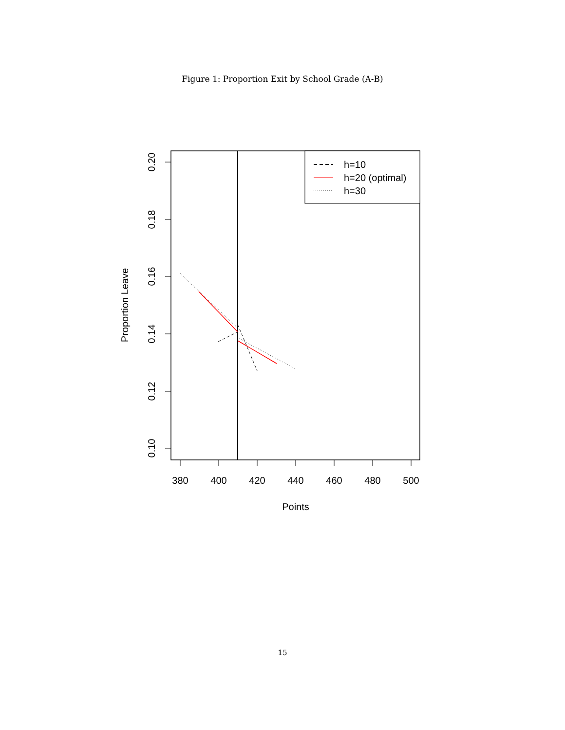Figure 1: Proportion Exit by School Grade (A-B)
380
400
420
440
460
480
500
Points
0.20
0.18
0.16
0.14
0.12
0.10
Proportion Leave
h=10
h=20 (optimal)
h=30
15